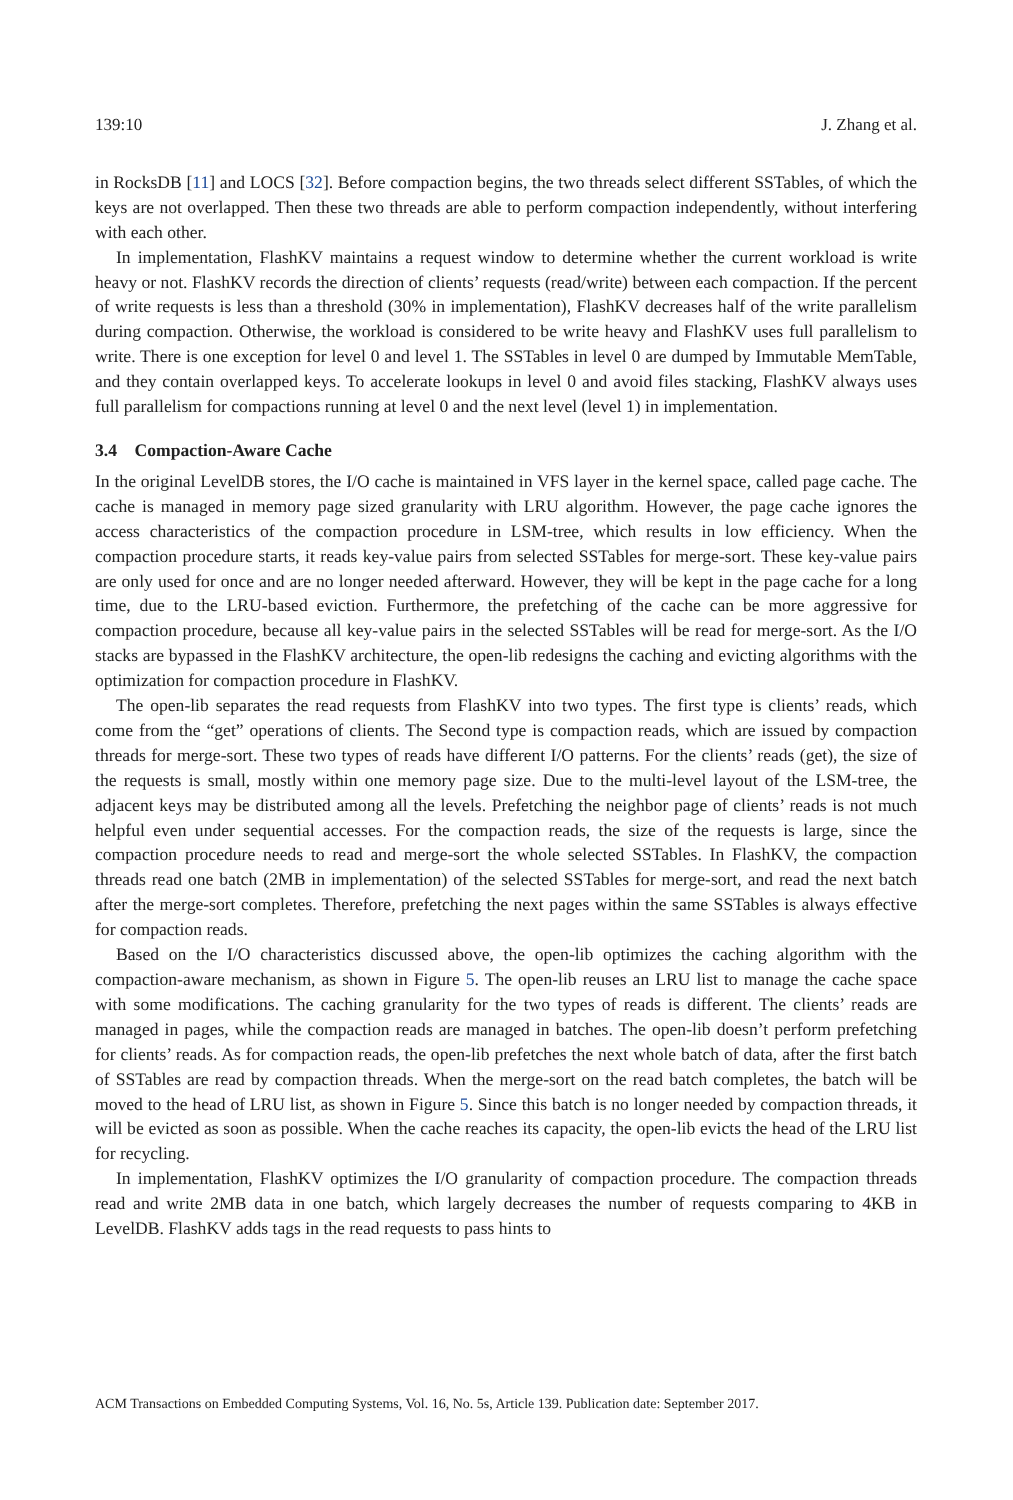139:10 J. Zhang et al.
in RocksDB [11] and LOCS [32]. Before compaction begins, the two threads select different SSTables, of which the keys are not overlapped. Then these two threads are able to perform compaction independently, without interfering with each other.
In implementation, FlashKV maintains a request window to determine whether the current workload is write heavy or not. FlashKV records the direction of clients’ requests (read/write) between each compaction. If the percent of write requests is less than a threshold (30% in implementation), FlashKV decreases half of the write parallelism during compaction. Otherwise, the workload is considered to be write heavy and FlashKV uses full parallelism to write. There is one exception for level 0 and level 1. The SSTables in level 0 are dumped by Immutable MemTable, and they contain overlapped keys. To accelerate lookups in level 0 and avoid files stacking, FlashKV always uses full parallelism for compactions running at level 0 and the next level (level 1) in implementation.
3.4 Compaction-Aware Cache
In the original LevelDB stores, the I/O cache is maintained in VFS layer in the kernel space, called page cache. The cache is managed in memory page sized granularity with LRU algorithm. However, the page cache ignores the access characteristics of the compaction procedure in LSM-tree, which results in low efficiency. When the compaction procedure starts, it reads key-value pairs from selected SSTables for merge-sort. These key-value pairs are only used for once and are no longer needed afterward. However, they will be kept in the page cache for a long time, due to the LRU-based eviction. Furthermore, the prefetching of the cache can be more aggressive for compaction procedure, because all key-value pairs in the selected SSTables will be read for merge-sort. As the I/O stacks are bypassed in the FlashKV architecture, the open-lib redesigns the caching and evicting algorithms with the optimization for compaction procedure in FlashKV.
The open-lib separates the read requests from FlashKV into two types. The first type is clients’ reads, which come from the “get” operations of clients. The Second type is compaction reads, which are issued by compaction threads for merge-sort. These two types of reads have different I/O patterns. For the clients’ reads (get), the size of the requests is small, mostly within one memory page size. Due to the multi-level layout of the LSM-tree, the adjacent keys may be distributed among all the levels. Prefetching the neighbor page of clients’ reads is not much helpful even under sequential accesses. For the compaction reads, the size of the requests is large, since the compaction procedure needs to read and merge-sort the whole selected SSTables. In FlashKV, the compaction threads read one batch (2MB in implementation) of the selected SSTables for merge-sort, and read the next batch after the merge-sort completes. Therefore, prefetching the next pages within the same SSTables is always effective for compaction reads.
Based on the I/O characteristics discussed above, the open-lib optimizes the caching algorithm with the compaction-aware mechanism, as shown in Figure 5. The open-lib reuses an LRU list to manage the cache space with some modifications. The caching granularity for the two types of reads is different. The clients’ reads are managed in pages, while the compaction reads are managed in batches. The open-lib doesn’t perform prefetching for clients’ reads. As for compaction reads, the open-lib prefetches the next whole batch of data, after the first batch of SSTables are read by compaction threads. When the merge-sort on the read batch completes, the batch will be moved to the head of LRU list, as shown in Figure 5. Since this batch is no longer needed by compaction threads, it will be evicted as soon as possible. When the cache reaches its capacity, the open-lib evicts the head of the LRU list for recycling.
In implementation, FlashKV optimizes the I/O granularity of compaction procedure. The compaction threads read and write 2MB data in one batch, which largely decreases the number of requests comparing to 4KB in LevelDB. FlashKV adds tags in the read requests to pass hints to
ACM Transactions on Embedded Computing Systems, Vol. 16, No. 5s, Article 139. Publication date: September 2017.